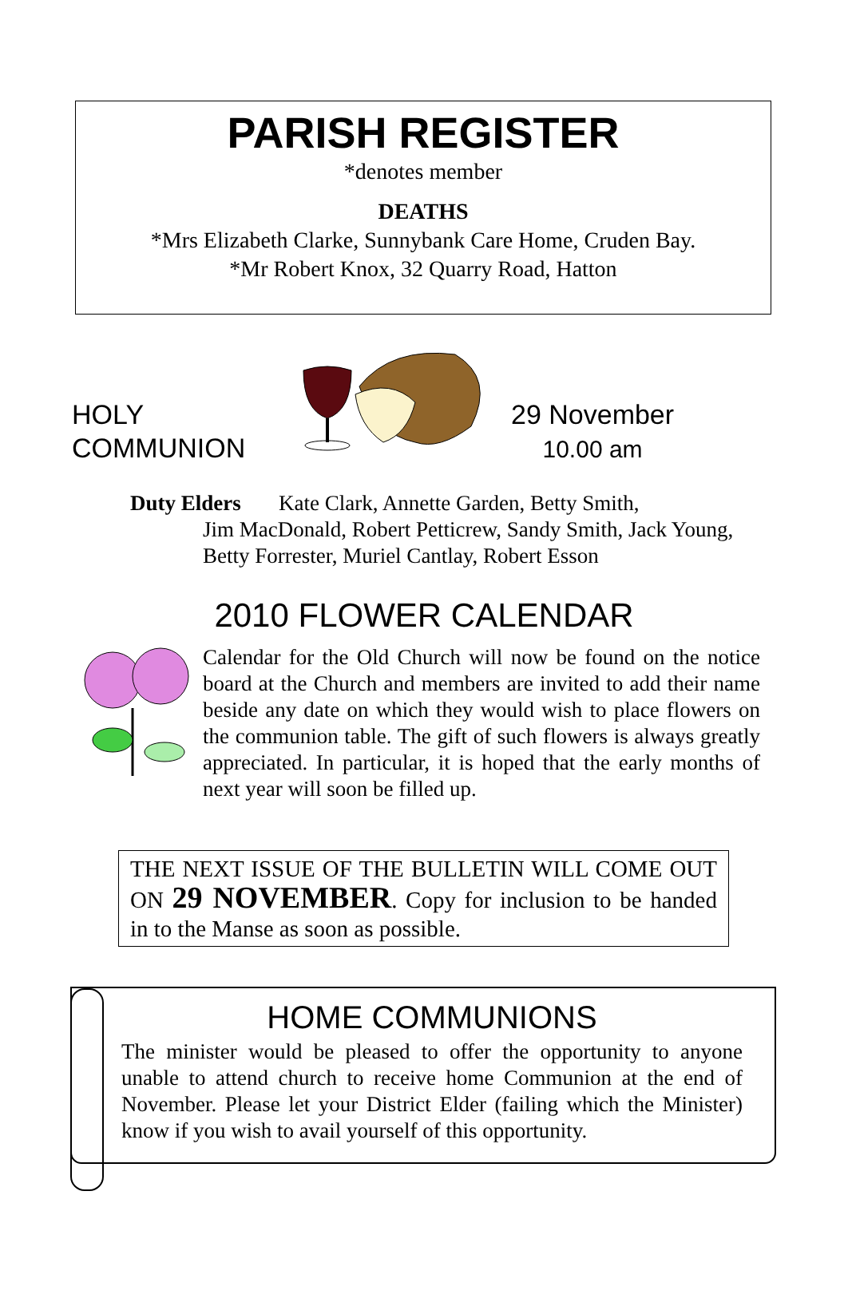PARISH REGISTER
*denotes member
DEATHS
*Mrs Elizabeth Clarke, Sunnybank Care Home, Cruden Bay.
*Mr Robert Knox, 32 Quarry Road, Hatton
HOLY
COMMUNION
29 November
10.00 am
Duty Elders Kate Clark, Annette Garden, Betty Smith,
Jim MacDonald, Robert Petticrew, Sandy Smith, Jack Young,
Betty Forrester, Muriel Cantlay, Robert Esson
2010 FLOWER CALENDAR
Calendar for the Old Church will now be found on the notice board at the Church and members are invited to add their name beside any date on which they would wish to place flowers on the communion table. The gift of such flowers is always greatly appreciated. In particular, it is hoped that the early months of next year will soon be filled up.
THE NEXT ISSUE OF THE BULLETIN WILL COME OUT ON 29 NOVEMBER. Copy for inclusion to be handed in to the Manse as soon as possible.
HOME COMMUNIONS
The minister would be pleased to offer the opportunity to anyone unable to attend church to receive home Communion at the end of November. Please let your District Elder (failing which the Minister) know if you wish to avail yourself of this opportunity.